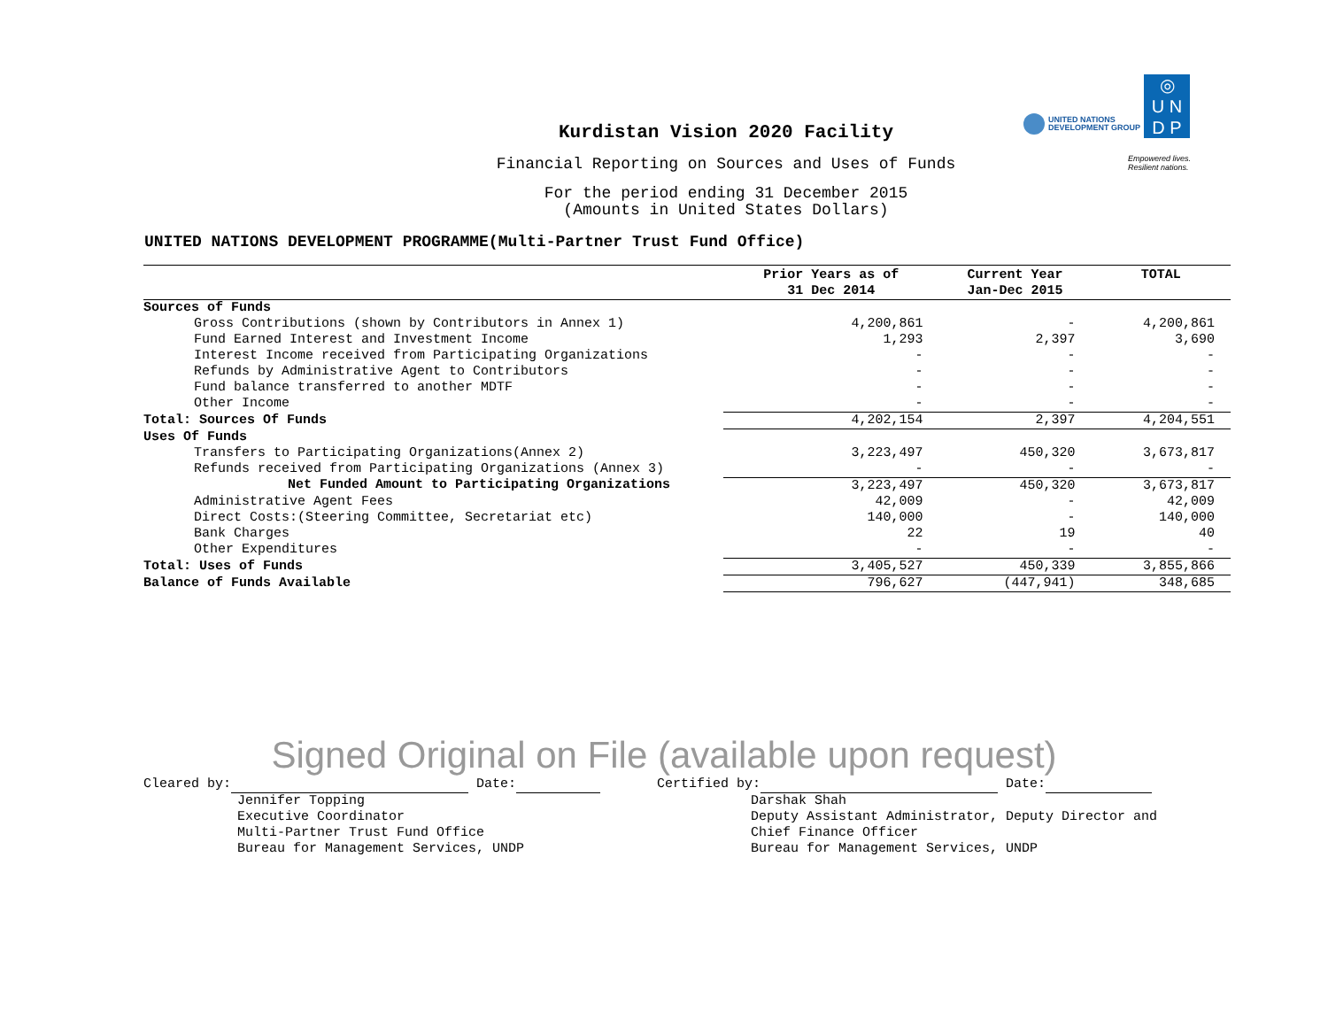UNITED NATIONS
DEVELOPMENT GROUP
◎
U N
D P
Empowered lives.
Resilient nations.
Kurdistan Vision 2020 Facility
Financial Reporting on Sources and Uses of Funds
For the period ending 31 December 2015
(Amounts in United States Dollars)
UNITED NATIONS DEVELOPMENT PROGRAMME(Multi-Partner Trust Fund Office)
| | Prior Years as of 31 Dec 2014 | Current Year Jan-Dec 2015 | TOTAL |
| --- | --- | --- | --- |
| Sources of Funds | | | |
| Gross Contributions (shown by Contributors in Annex 1) | 4,200,861 | - | 4,200,861 |
| Fund Earned Interest and Investment Income | 1,293 | 2,397 | 3,690 |
| Interest Income received from Participating Organizations | - | - | - |
| Refunds by Administrative Agent to Contributors | - | - | - |
| Fund balance transferred to another MDTF | - | - | - |
| Other Income | - | - | - |
| Total: Sources Of Funds | 4,202,154 | 2,397 | 4,204,551 |
| Uses Of Funds | | | |
| Transfers to Participating Organizations(Annex 2) | 3,223,497 | 450,320 | 3,673,817 |
| Refunds received from Participating Organizations (Annex 3) | - | - | - |
| Net Funded Amount to Participating Organizations | 3,223,497 | 450,320 | 3,673,817 |
| Administrative Agent Fees | 42,009 | - | 42,009 |
| Direct Costs:(Steering Committee, Secretariat etc) | 140,000 | - | 140,000 |
| Bank Charges | 22 | 19 | 40 |
| Other Expenditures | - | - | - |
| Total: Uses of Funds | 3,405,527 | 450,339 | 3,855,866 |
| Balance of Funds Available | 796,627 | (447,941) | 348,685 |
Signed Original on File (available upon request)
Cleared by: Date:
Jennifer Topping
Executive Coordinator
Multi-Partner Trust Fund Office
Bureau for Management Services, UNDP
Certified by: Date:
Darshak Shah
Deputy Assistant Administrator, Deputy Director and
Chief Finance Officer
Bureau for Management Services, UNDP